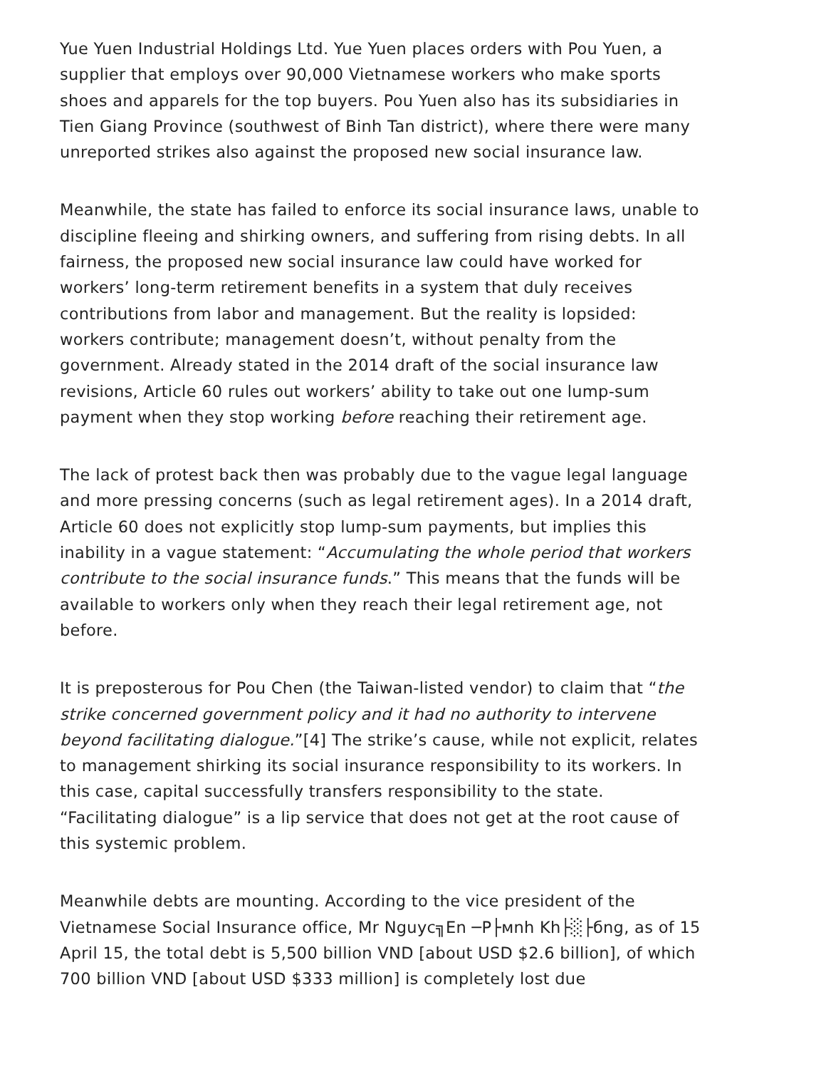Yue Yuen Industrial Holdings Ltd. Yue Yuen places orders with Pou Yuen, a supplier that employs over 90,000 Vietnamese workers who make sports shoes and apparels for the top buyers. Pou Yuen also has its subsidiaries in Tien Giang Province (southwest of Binh Tan district), where there were many unreported strikes also against the proposed new social insurance law.
Meanwhile, the state has failed to enforce its social insurance laws, unable to discipline fleeing and shirking owners, and suffering from rising debts. In all fairness, the proposed new social insurance law could have worked for workers’ long-term retirement benefits in a system that duly receives contributions from labor and management. But the reality is lopsided: workers contribute; management doesn’t, without penalty from the government. Already stated in the 2014 draft of the social insurance law revisions, Article 60 rules out workers’ ability to take out one lump-sum payment when they stop working before reaching their retirement age.
The lack of protest back then was probably due to the vague legal language and more pressing concerns (such as legal retirement ages). In a 2014 draft, Article 60 does not explicitly stop lump-sum payments, but implies this inability in a vague statement: “Accumulating the whole period that workers contribute to the social insurance funds.” This means that the funds will be available to workers only when they reach their legal retirement age, not before.
It is preposterous for Pou Chen (the Taiwan-listed vendor) to claim that “the strike concerned government policy and it had no authority to intervene beyond facilitating dialogue.”[4] The strike’s cause, while not explicit, relates to management shirking its social insurance responsibility to its workers. In this case, capital successfully transfers responsibility to the state. “Facilitating dialogue” is a lip service that does not get at the root cause of this systemic problem.
Meanwhile debts are mounting. According to the vice president of the Vietnamese Social Insurance office, Mr Nguyc╗En ─P├мnh Kh├░├бng, as of 15 April 15, the total debt is 5,500 billion VND [about USD $2.6 billion], of which 700 billion VND [about USD $333 million] is completely lost due